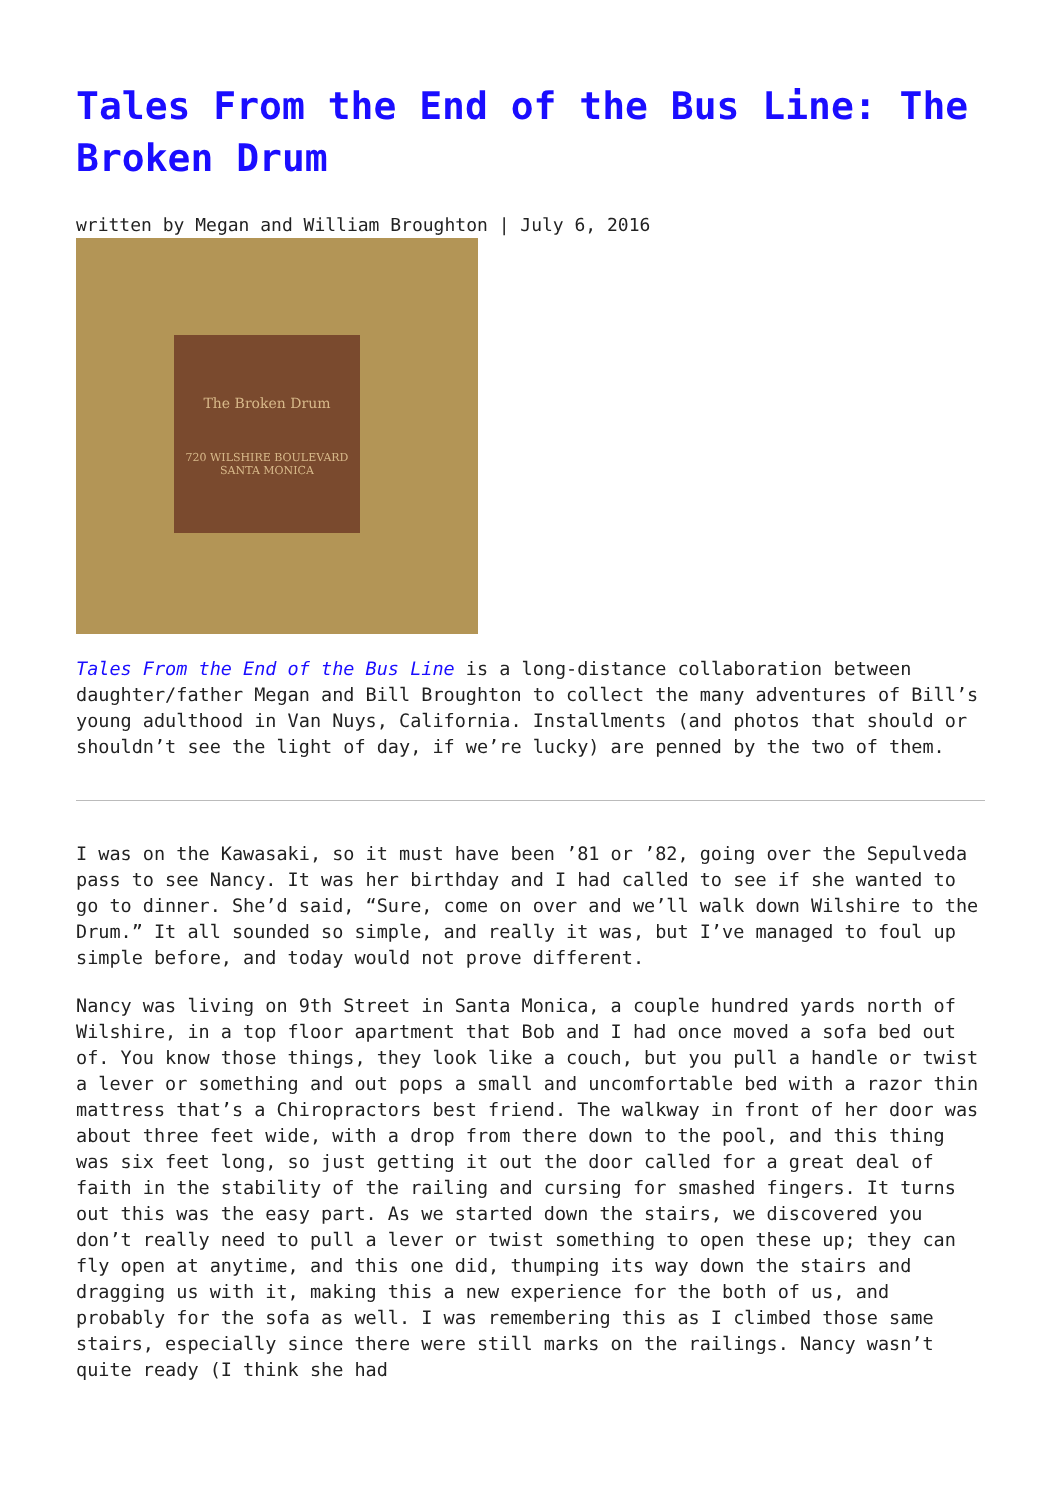Tales From the End of the Bus Line: The Broken Drum
written by Megan and William Broughton | July 6, 2016
The Broken Drum
720 WILSHIRE BOULEVARD SANTA MONICA
Tales From the End of the Bus Line is a long-distance collaboration between daughter/father Megan and Bill Broughton to collect the many adventures of Bill’s young adulthood in Van Nuys, California. Installments (and photos that should or shouldn’t see the light of day, if we’re lucky) are penned by the two of them.
I was on the Kawasaki, so it must have been ’81 or ’82, going over the Sepulveda pass to see Nancy. It was her birthday and I had called to see if she wanted to go to dinner. She’d said, “Sure, come on over and we’ll walk down Wilshire to the Drum.” It all sounded so simple, and really it was, but I’ve managed to foul up simple before, and today would not prove different.
Nancy was living on 9th Street in Santa Monica, a couple hundred yards north of Wilshire, in a top floor apartment that Bob and I had once moved a sofa bed out of. You know those things, they look like a couch, but you pull a handle or twist a lever or something and out pops a small and uncomfortable bed with a razor thin mattress that’s a Chiropractors best friend. The walkway in front of her door was about three feet wide, with a drop from there down to the pool, and this thing was six feet long, so just getting it out the door called for a great deal of faith in the stability of the railing and cursing for smashed fingers. It turns out this was the easy part. As we started down the stairs, we discovered you don’t really need to pull a lever or twist something to open these up; they can fly open at anytime, and this one did, thumping its way down the stairs and dragging us with it, making this a new experience for the both of us, and probably for the sofa as well. I was remembering this as I climbed those same stairs, especially since there were still marks on the railings. Nancy wasn’t quite ready (I think she had